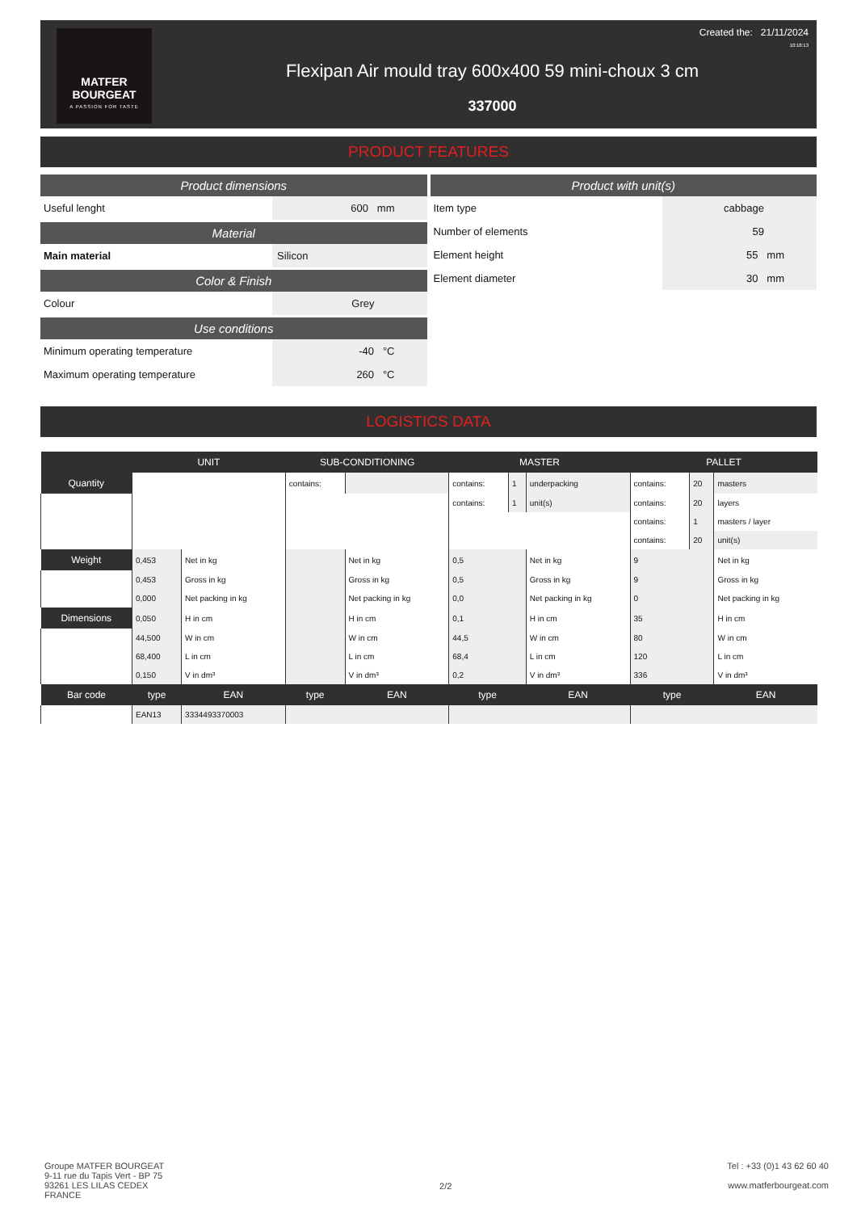MATFER
BOURGEAT
A PASSION FOR TASTE
Created the: 21/11/2024
10:18:13
Flexipan Air mould tray 600x400 59 mini-choux 3 cm
337000
PRODUCT FEATURES
Product dimensions
| Useful lenght | 600 mm |
Material
| Main material | Silicon |
Color & Finish
| Colour | Grey |
Use conditions
| Minimum operating temperature | -40 °C |
| Maximum operating temperature | 260 °C |
Product with unit(s)
| Item type | cabbage |
| Number of elements | 59 |
| Element height | 55 mm |
| Element diameter | 30 mm |
LOGISTICS DATA
| | UNIT | | SUB-CONDITIONING | | MASTER | | | PALLET | | |
| --- | --- | --- | --- | --- | --- | --- | --- | --- | --- | --- |
| Quantity | | | contains: | | contains: | 1 | underpacking | contains: | 20 | masters |
| | | | | | contains: | 1 | unit(s) | contains: | 20 | layers |
| | | | | | | | | contains: | 1 | masters / layer |
| | | | | | | | | contains: | 20 | unit(s) |
| Weight | 0,453 | Net in kg | | Net in kg | 0,5 | | Net in kg | 9 | | Net in kg |
| | 0,453 | Gross in kg | | Gross in kg | 0,5 | | Gross in kg | 9 | | Gross in kg |
| | 0,000 | Net packing in kg | | Net packing in kg | 0,0 | | Net packing in kg | 0 | | Net packing in kg |
| Dimensions | 0,050 | H in cm | | H in cm | 0,1 | | H in cm | 35 | | H in cm |
| | 44,500 | W in cm | | W in cm | 44,5 | | W in cm | 80 | | W in cm |
| | 68,400 | L in cm | | L in cm | 68,4 | | L in cm | 120 | | L in cm |
| | 0,150 | V in dm³ | | V in dm³ | 0,2 | | V in dm³ | 336 | | V in dm³ |
| Bar code | type | EAN | type | EAN | type | | EAN | type | | EAN |
| | EAN13 | 3334493370003 | | | | | | | | |
Groupe MATFER BOURGEAT
9-11 rue du Tapis Vert - BP 75
93261 LES LILAS CEDEX
FRANCE
2/2
Tel : +33 (0)1 43 62 60 40
www.matferbourgeat.com